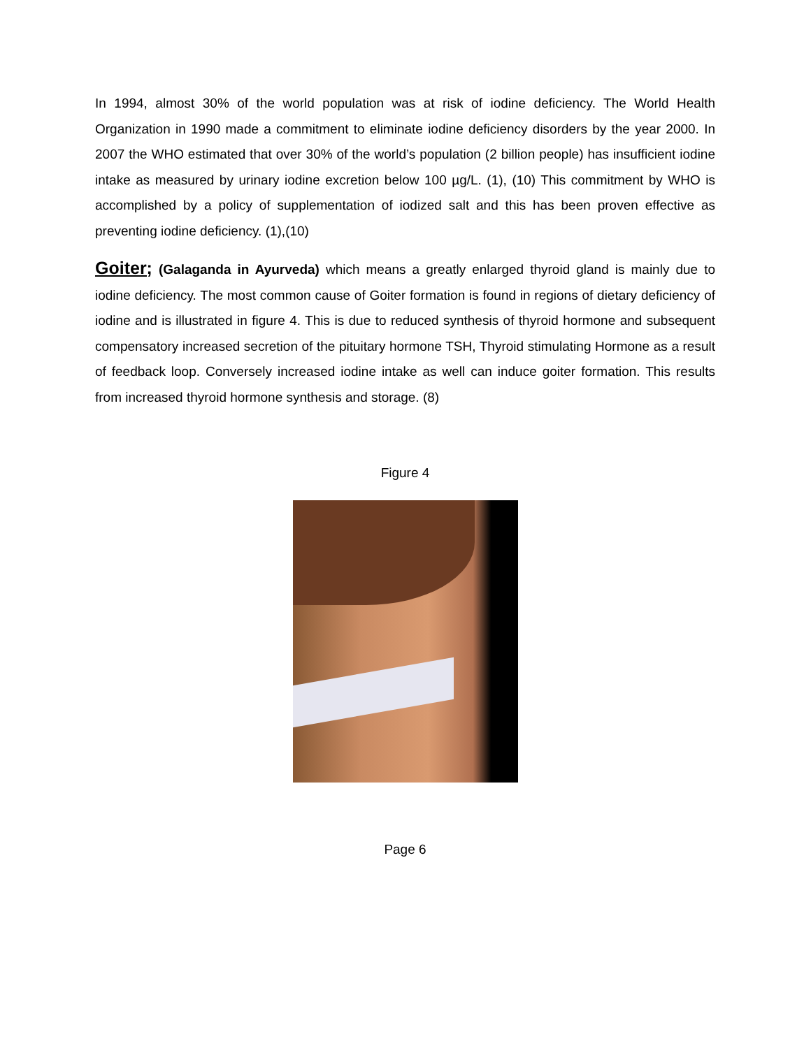In 1994, almost 30% of the world population was at risk of iodine deficiency. The World Health Organization in 1990 made a commitment to eliminate iodine deficiency disorders by the year 2000. In 2007 the WHO estimated that over 30% of the world’s population (2 billion people) has insufficient iodine intake as measured by urinary iodine excretion below 100 µg/L. (1), (10) This commitment by WHO is accomplished by a policy of supplementation of iodized salt and this has been proven effective as preventing iodine deficiency. (1),(10)
Goiter; (Galaganda in Ayurveda) which means a greatly enlarged thyroid gland is mainly due to iodine deficiency. The most common cause of Goiter formation is found in regions of dietary deficiency of iodine and is illustrated in figure 4. This is due to reduced synthesis of thyroid hormone and subsequent compensatory increased secretion of the pituitary hormone TSH, Thyroid stimulating Hormone as a result of feedback loop. Conversely increased iodine intake as well can induce goiter formation. This results from increased thyroid hormone synthesis and storage. (8)
Figure 4
Page 6